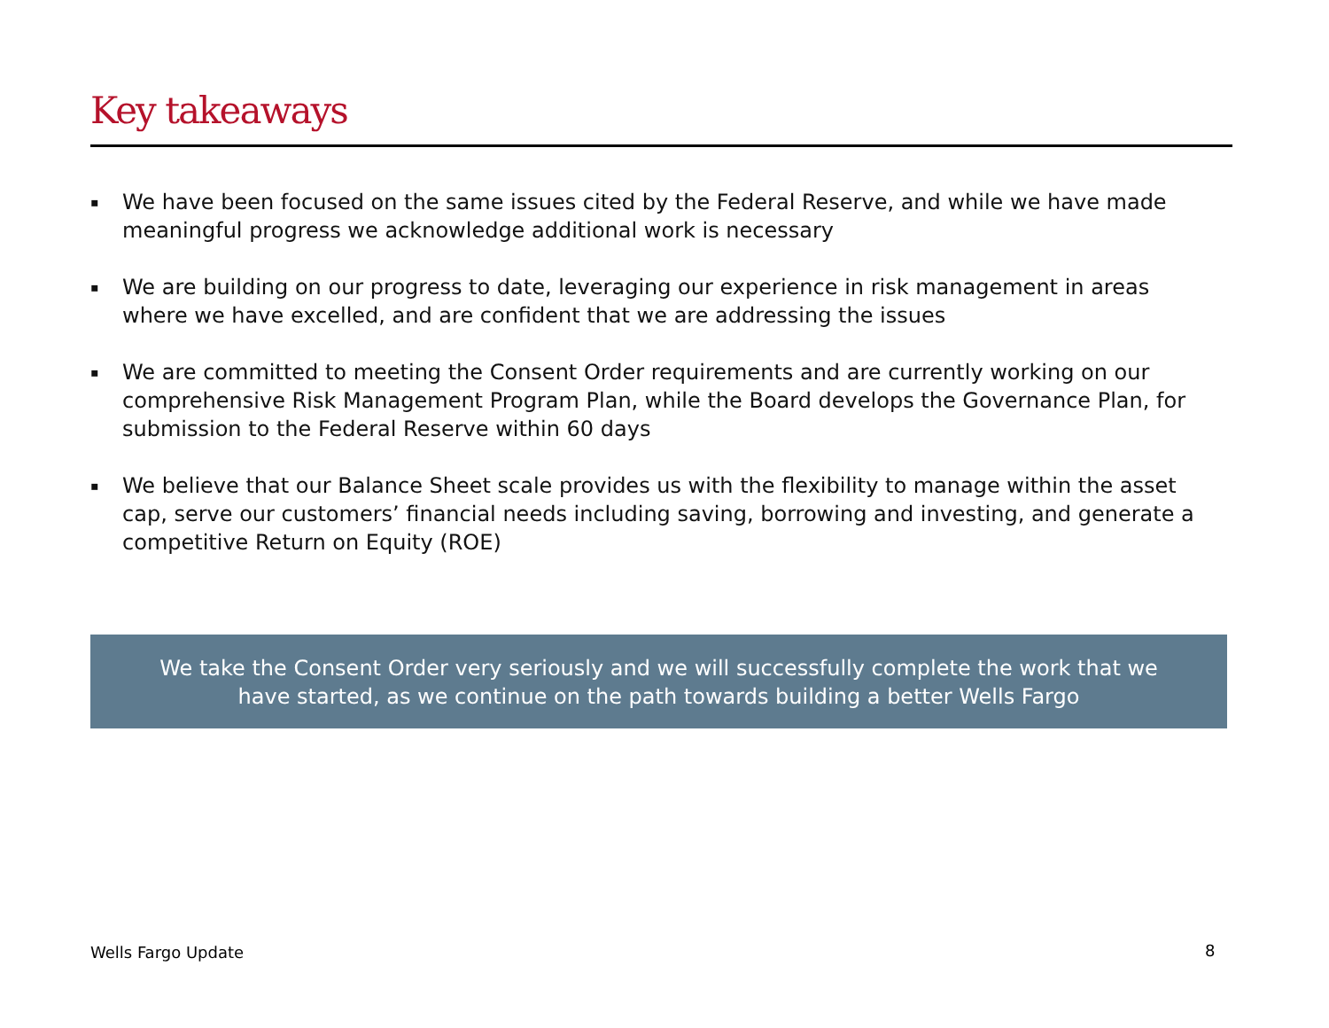Key takeaways
▪ We have been focused on the same issues cited by the Federal Reserve, and while we have made meaningful progress we acknowledge additional work is necessary
▪ We are building on our progress to date, leveraging our experience in risk management in areas where we have excelled, and are confident that we are addressing the issues
▪ We are committed to meeting the Consent Order requirements and are currently working on our comprehensive Risk Management Program Plan, while the Board develops the Governance Plan, for submission to the Federal Reserve within 60 days
▪ We believe that our Balance Sheet scale provides us with the flexibility to manage within the asset cap, serve our customers’ financial needs including saving, borrowing and investing, and generate a competitive Return on Equity (ROE)
We take the Consent Order very seriously and we will successfully complete the work that we
have started, as we continue on the path towards building a better Wells Fargo
Wells Fargo Update 8